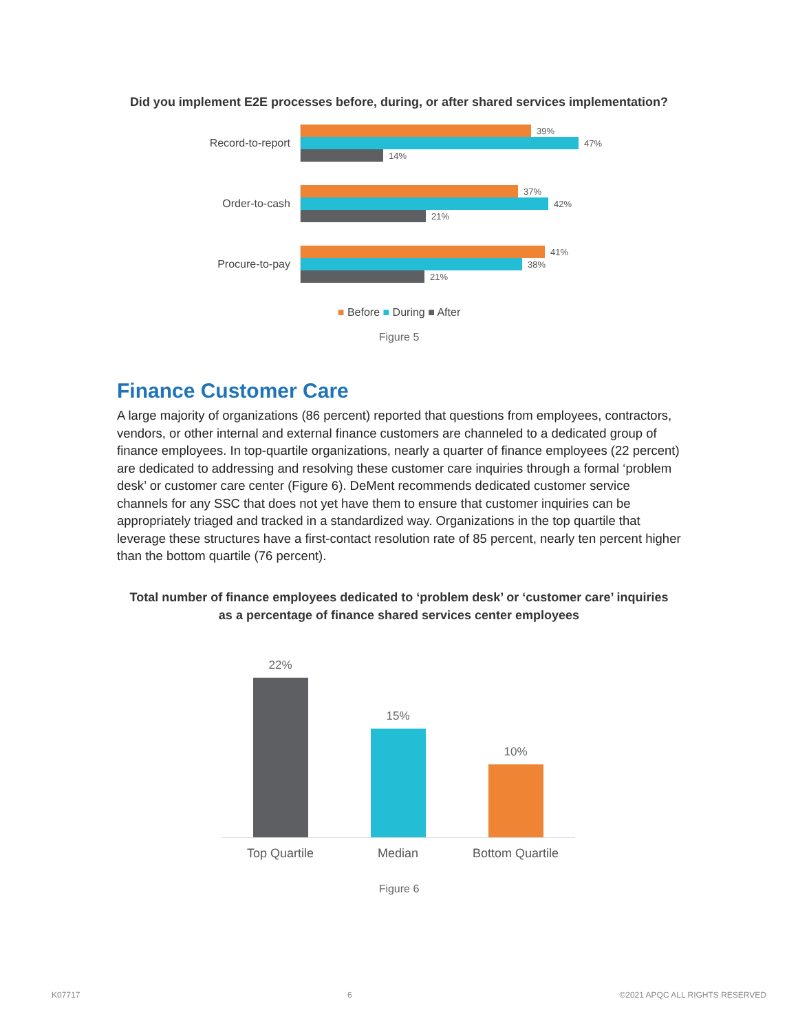Did you implement E2E processes before, during, or after shared services implementation?
Record-to-report
39%
47%
14%
Order-to-cash
37%
42%
21%
Procure-to-pay
41%
38%
21%
■ Before ■ During ■ After
Figure 5
Finance Customer Care
A large majority of organizations (86 percent) reported that questions from employees, contractors, vendors, or other internal and external finance customers are channeled to a dedicated group of finance employees. In top-quartile organizations, nearly a quarter of finance employees (22 percent) are dedicated to addressing and resolving these customer care inquiries through a formal ‘problem desk’ or customer care center (Figure 6). DeMent recommends dedicated customer service channels for any SSC that does not yet have them to ensure that customer inquiries can be appropriately triaged and tracked in a standardized way. Organizations in the top quartile that leverage these structures have a first-contact resolution rate of 85 percent, nearly ten percent higher than the bottom quartile (76 percent).
Total number of finance employees dedicated to ‘problem desk’ or ‘customer care’ inquiries
as a percentage of finance shared services center employees
22%
15%
10%
Top Quartile Median Bottom Quartile
Figure 6
K07717 6 ©2021 APQC ALL RIGHTS RESERVED